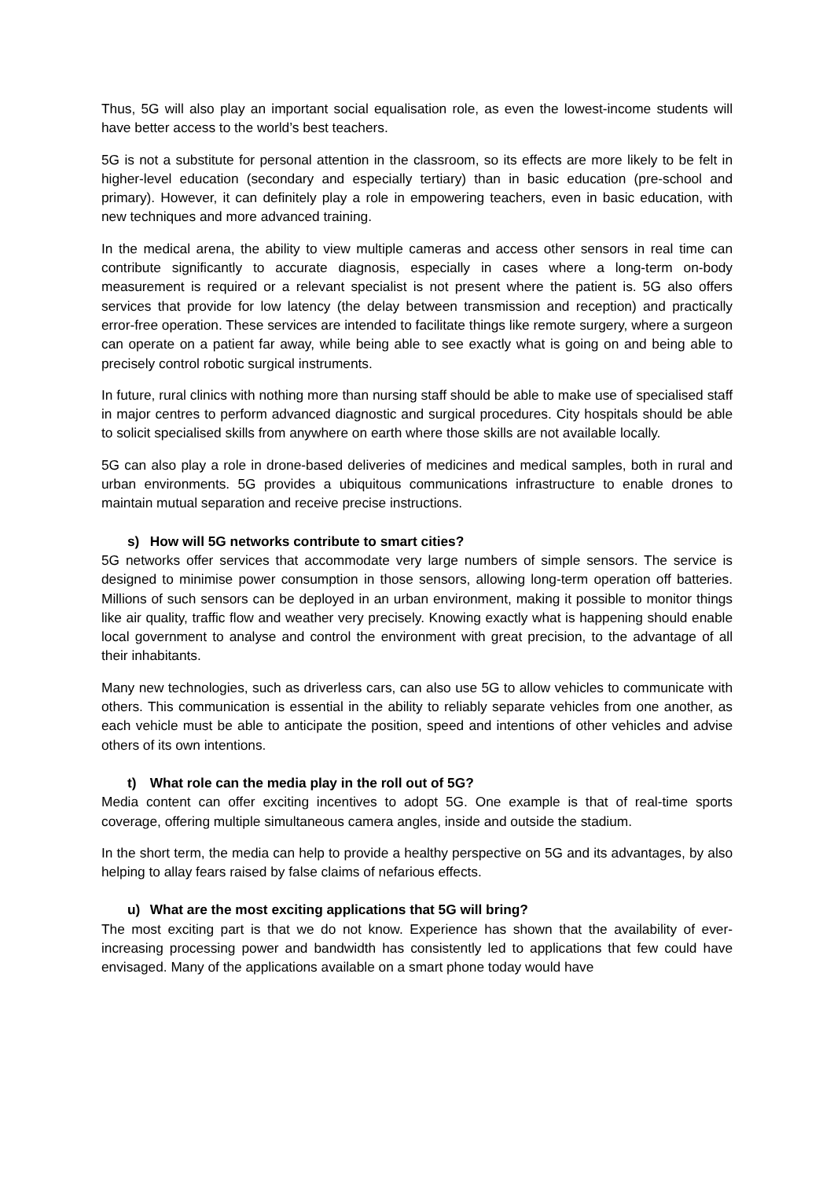Thus, 5G will also play an important social equalisation role, as even the lowest-income students will have better access to the world’s best teachers.
5G is not a substitute for personal attention in the classroom, so its effects are more likely to be felt in higher-level education (secondary and especially tertiary) than in basic education (pre-school and primary). However, it can definitely play a role in empowering teachers, even in basic education, with new techniques and more advanced training.
In the medical arena, the ability to view multiple cameras and access other sensors in real time can contribute significantly to accurate diagnosis, especially in cases where a long-term on-body measurement is required or a relevant specialist is not present where the patient is. 5G also offers services that provide for low latency (the delay between transmission and reception) and practically error-free operation. These services are intended to facilitate things like remote surgery, where a surgeon can operate on a patient far away, while being able to see exactly what is going on and being able to precisely control robotic surgical instruments.
In future, rural clinics with nothing more than nursing staff should be able to make use of specialised staff in major centres to perform advanced diagnostic and surgical procedures. City hospitals should be able to solicit specialised skills from anywhere on earth where those skills are not available locally.
5G can also play a role in drone-based deliveries of medicines and medical samples, both in rural and urban environments. 5G provides a ubiquitous communications infrastructure to enable drones to maintain mutual separation and receive precise instructions.
s) How will 5G networks contribute to smart cities?
5G networks offer services that accommodate very large numbers of simple sensors. The service is designed to minimise power consumption in those sensors, allowing long-term operation off batteries. Millions of such sensors can be deployed in an urban environment, making it possible to monitor things like air quality, traffic flow and weather very precisely. Knowing exactly what is happening should enable local government to analyse and control the environment with great precision, to the advantage of all their inhabitants.
Many new technologies, such as driverless cars, can also use 5G to allow vehicles to communicate with others. This communication is essential in the ability to reliably separate vehicles from one another, as each vehicle must be able to anticipate the position, speed and intentions of other vehicles and advise others of its own intentions.
t) What role can the media play in the roll out of 5G?
Media content can offer exciting incentives to adopt 5G. One example is that of real-time sports coverage, offering multiple simultaneous camera angles, inside and outside the stadium.
In the short term, the media can help to provide a healthy perspective on 5G and its advantages, by also helping to allay fears raised by false claims of nefarious effects.
u) What are the most exciting applications that 5G will bring?
The most exciting part is that we do not know. Experience has shown that the availability of ever-increasing processing power and bandwidth has consistently led to applications that few could have envisaged. Many of the applications available on a smart phone today would have